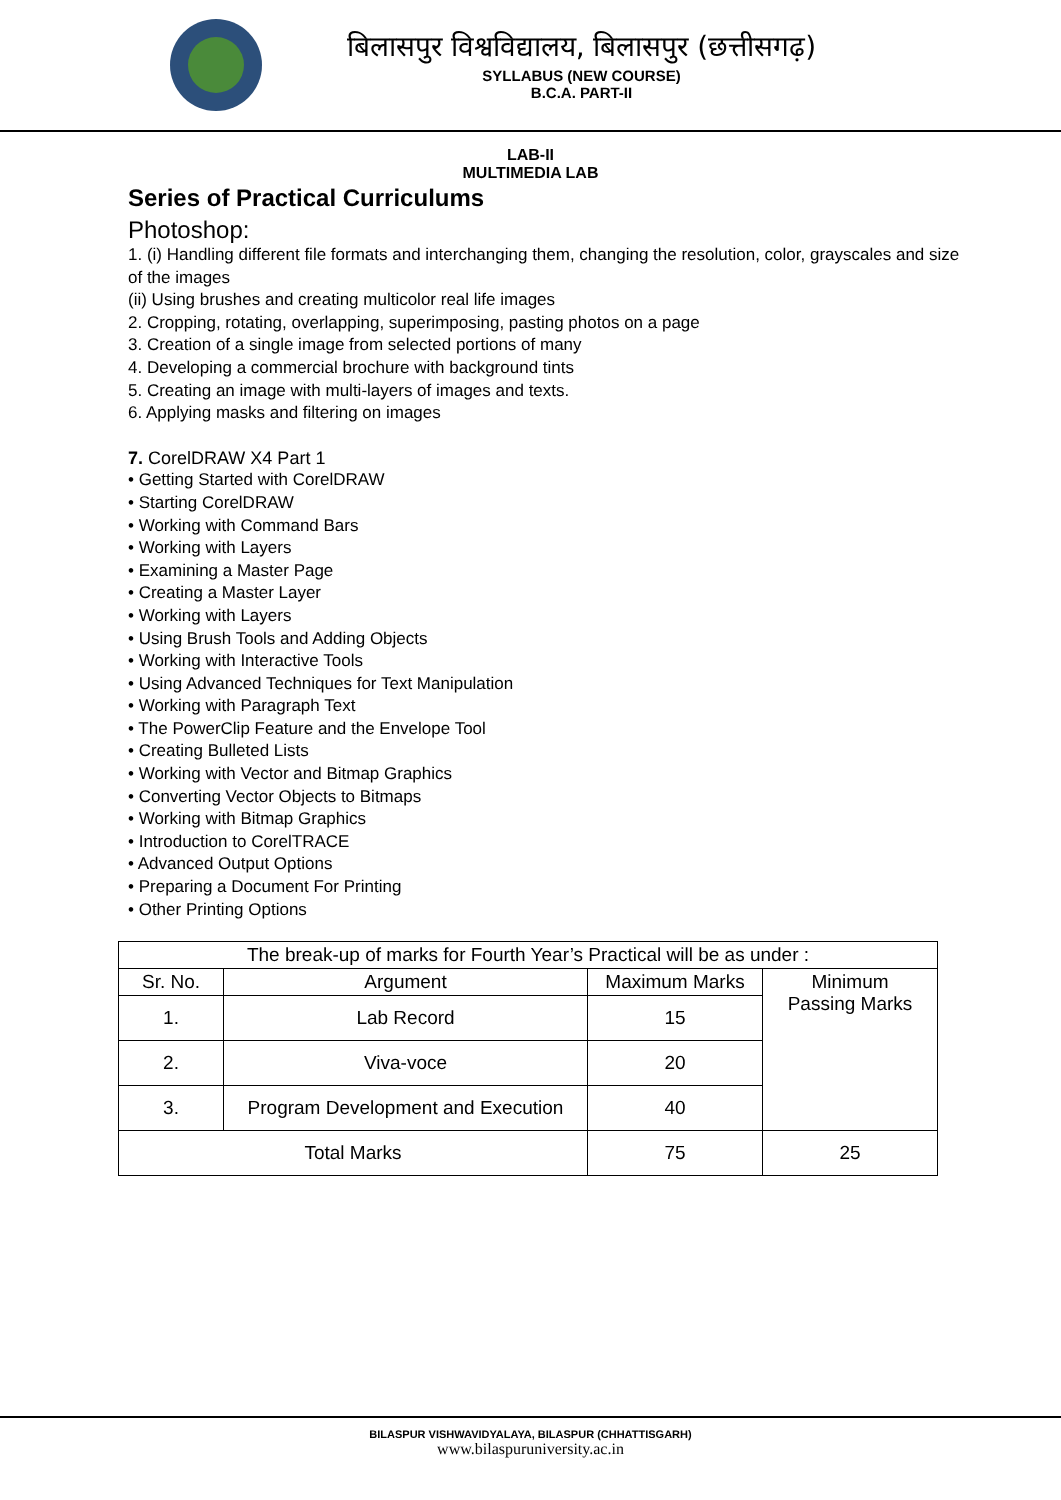बिलासपुर विश्वविद्यालय, बिलासपुर (छत्तीसगढ़)
SYLLABUS (NEW COURSE)
B.C.A. PART-II
LAB-II
MULTIMEDIA LAB
Series of Practical Curriculums
Photoshop:
1. (i) Handling different file formats and interchanging them, changing the resolution, color, grayscales and size of the images
(ii) Using brushes and creating multicolor real life images
2. Cropping, rotating, overlapping, superimposing, pasting photos on a page
3. Creation of a single image from selected portions of many
4. Developing a commercial brochure with background tints
5. Creating an image with multi-layers of images and texts.
6. Applying masks and filtering on images
7. CorelDRAW X4 Part 1
• Getting Started with CorelDRAW
• Starting CorelDRAW
• Working with Command Bars
• Working with Layers
• Examining a Master Page
• Creating a Master Layer
• Working with Layers
• Using Brush Tools and Adding Objects
• Working with Interactive Tools
• Using Advanced Techniques for Text Manipulation
• Working with Paragraph Text
• The PowerClip Feature and the Envelope Tool
• Creating Bulleted Lists
• Working with Vector and Bitmap Graphics
• Converting Vector Objects to Bitmaps
• Working with Bitmap Graphics
• Introduction to CorelTRACE
• Advanced Output Options
• Preparing a Document For Printing
• Other Printing Options
| The break-up of marks for Fourth Year’s Practical will be as under : | | | |
| --- | --- | --- | --- |
| Sr. No. | Argument | Maximum Marks | Minimum Passing Marks |
| 1. | Lab Record | 15 | |
| 2. | Viva-voce | 20 | |
| 3. | Program Development and Execution | 40 | |
| Total Marks | | 75 | 25 |
BILASPUR VISHWAVIDYALAYA, BILASPUR (CHHATTISGARH)
www.bilaspuruniversity.ac.in